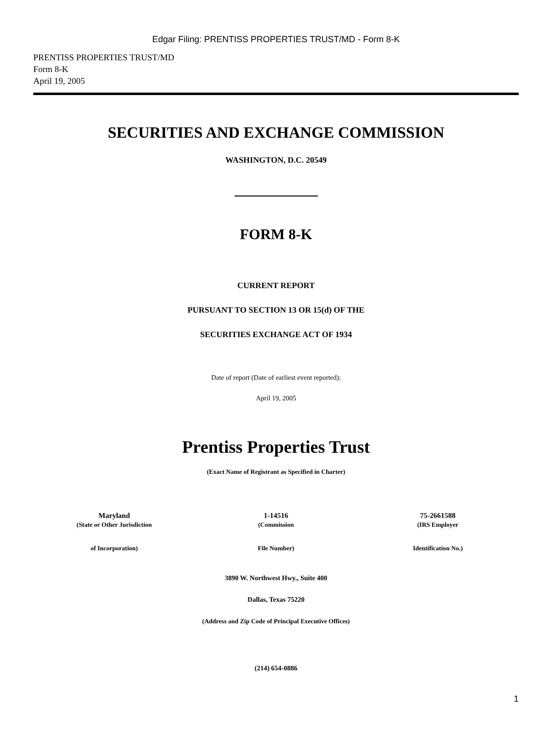Edgar Filing: PRENTISS PROPERTIES TRUST/MD - Form 8-K
PRENTISS PROPERTIES TRUST/MD
Form 8-K
April 19, 2005
SECURITIES AND EXCHANGE COMMISSION
WASHINGTON, D.C. 20549
FORM 8-K
CURRENT REPORT
PURSUANT TO SECTION 13 OR 15(d) OF THE
SECURITIES EXCHANGE ACT OF 1934
Date of report (Date of earliest event reported):
April 19, 2005
Prentiss Properties Trust
(Exact Name of Registrant as Specified in Charter)
| Maryland | 1-14516 | 75-2661588 |
| (State or Other Jurisdiction of Incorporation) | (Commission File Number) | (IRS Employer Identification No.) |
3890 W. Northwest Hwy., Suite 400
Dallas, Texas 75220
(Address and Zip Code of Principal Executive Offices)
(214) 654-0886
1